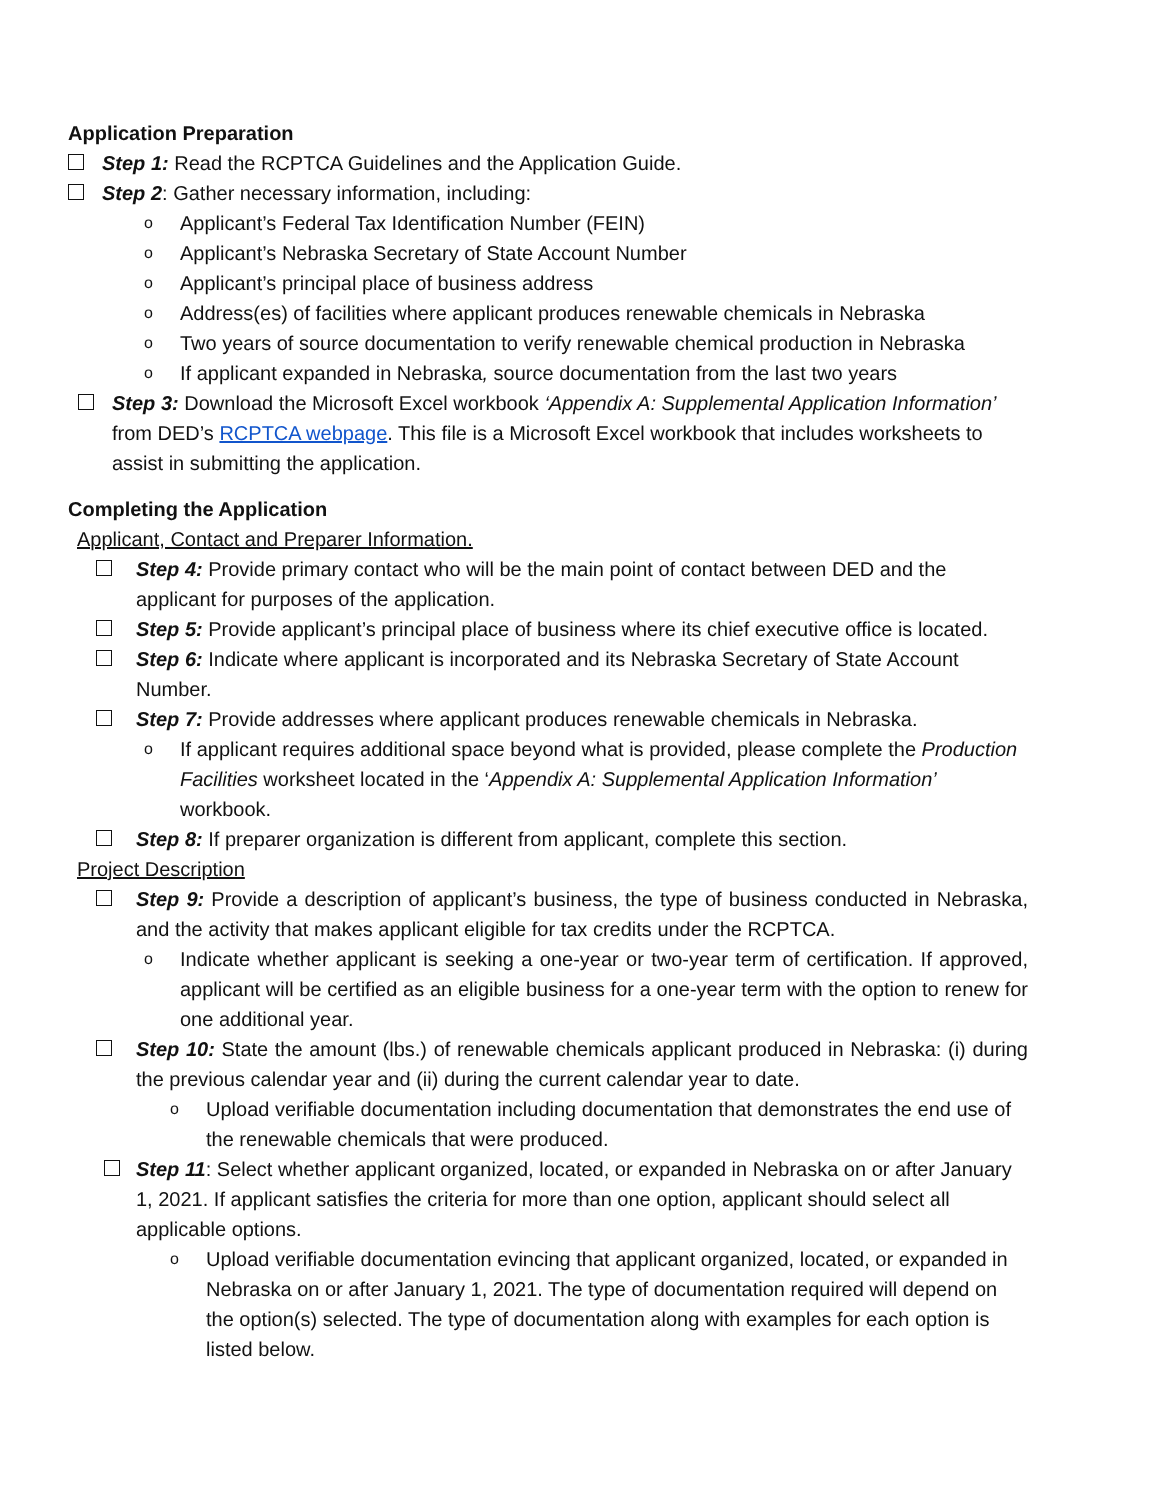Application Preparation
Step 1: Read the RCPTCA Guidelines and the Application Guide.
Step 2: Gather necessary information, including:
o
Applicant’s Federal Tax Identification Number (FEIN)
o
Applicant’s Nebraska Secretary of State Account Number
o
Applicant’s principal place of business address
o
Address(es) of facilities where applicant produces renewable chemicals in Nebraska
o
Two years of source documentation to verify renewable chemical production in Nebraska
o
If applicant expanded in Nebraska, source documentation from the last two years
Step 3: Download the Microsoft Excel workbook ‘Appendix A: Supplemental Application Information’ from DED’s RCPTCA webpage. This file is a Microsoft Excel workbook that includes worksheets to assist in submitting the application.
Completing the Application
Applicant, Contact and Preparer Information.
Step 4: Provide primary contact who will be the main point of contact between DED and the applicant for purposes of the application.
Step 5: Provide applicant’s principal place of business where its chief executive office is located.
Step 6: Indicate where applicant is incorporated and its Nebraska Secretary of State Account Number.
Step 7: Provide addresses where applicant produces renewable chemicals in Nebraska.
o
If applicant requires additional space beyond what is provided, please complete the Production Facilities worksheet located in the ‘Appendix A: Supplemental Application Information’ workbook.
Step 8: If preparer organization is different from applicant, complete this section.
Project Description
Step 9: Provide a description of applicant’s business, the type of business conducted in Nebraska, and the activity that makes applicant eligible for tax credits under the RCPTCA.
o
Indicate whether applicant is seeking a one-year or two-year term of certification. If approved, applicant will be certified as an eligible business for a one-year term with the option to renew for one additional year.
Step 10: State the amount (lbs.) of renewable chemicals applicant produced in Nebraska: (i) during the previous calendar year and (ii) during the current calendar year to date.
o
Upload verifiable documentation including documentation that demonstrates the end use of the renewable chemicals that were produced.
Step 11: Select whether applicant organized, located, or expanded in Nebraska on or after January 1, 2021. If applicant satisfies the criteria for more than one option, applicant should select all applicable options.
o
Upload verifiable documentation evincing that applicant organized, located, or expanded in Nebraska on or after January 1, 2021. The type of documentation required will depend on the option(s) selected. The type of documentation along with examples for each option is listed below.